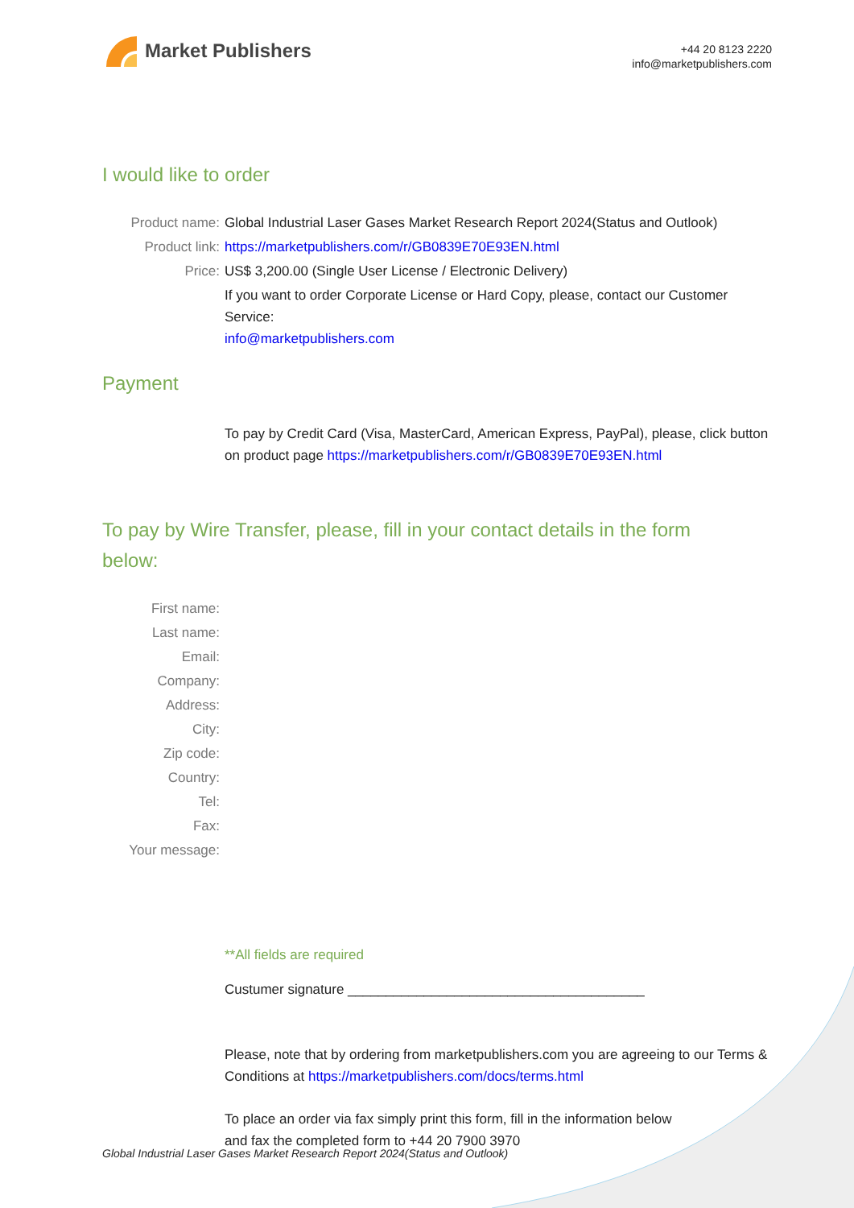Market Publishers
+44 20 8123 2220
info@marketpublishers.com
I would like to order
Product name: Global Industrial Laser Gases Market Research Report 2024(Status and Outlook)
Product link: https://marketpublishers.com/r/GB0839E70E93EN.html
Price: US$ 3,200.00 (Single User License / Electronic Delivery)
If you want to order Corporate License or Hard Copy, please, contact our Customer Service:
info@marketpublishers.com
Payment
To pay by Credit Card (Visa, MasterCard, American Express, PayPal), please, click button on product page https://marketpublishers.com/r/GB0839E70E93EN.html
To pay by Wire Transfer, please, fill in your contact details in the form below:
First name:
Last name:
Email:
Company:
Address:
City:
Zip code:
Country:
Tel:
Fax:
Your message:
**All fields are required
Custumer signature _______________________________________
Please, note that by ordering from marketpublishers.com you are agreeing to our Terms & Conditions at https://marketpublishers.com/docs/terms.html
To place an order via fax simply print this form, fill in the information below
and fax the completed form to +44 20 7900 3970
Global Industrial Laser Gases Market Research Report 2024(Status and Outlook)